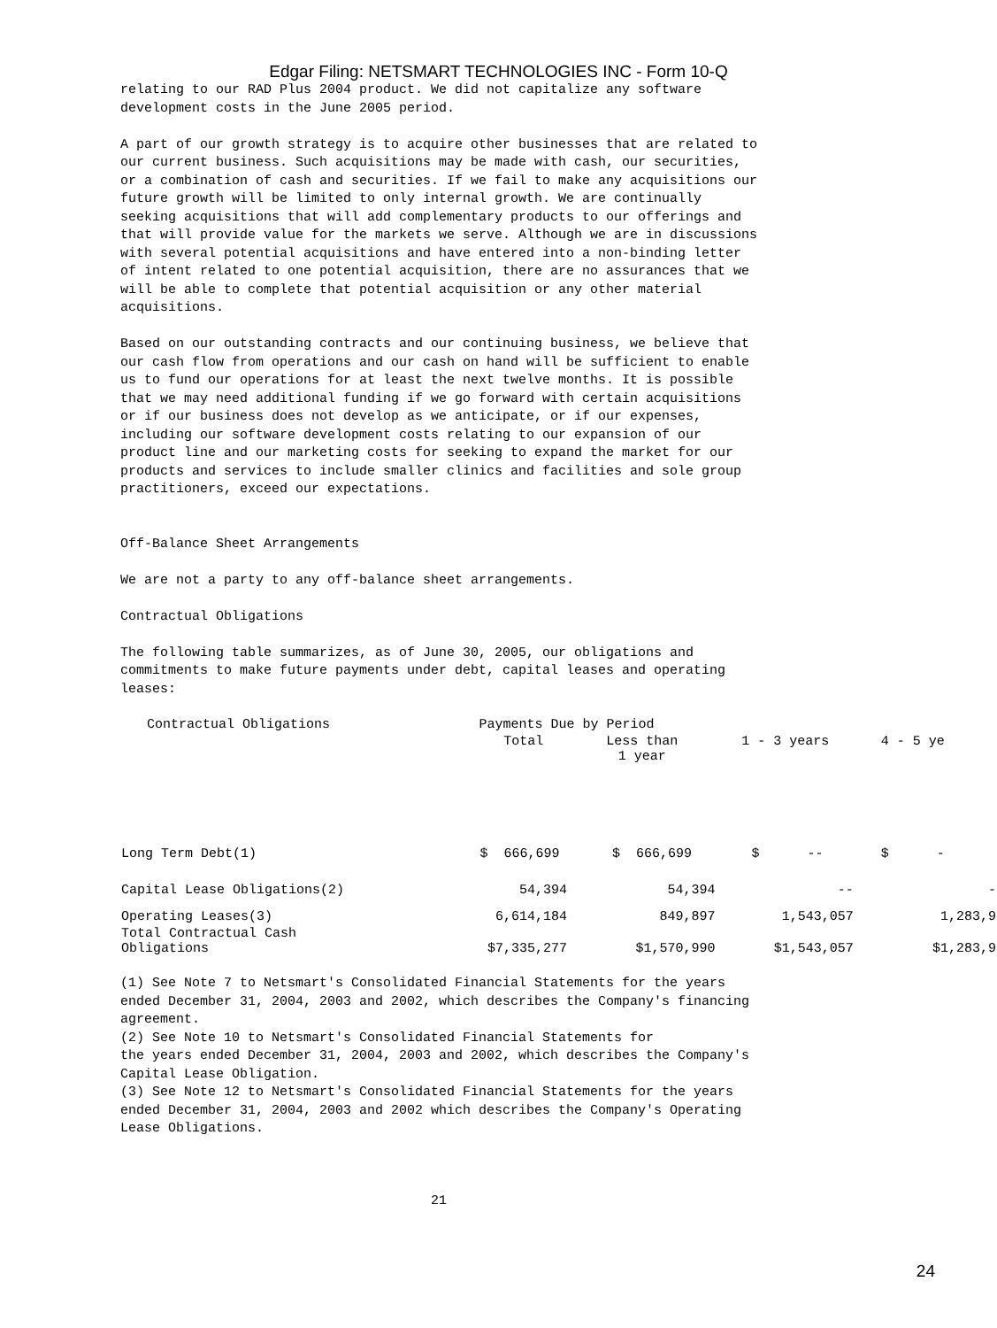Edgar Filing: NETSMART TECHNOLOGIES INC - Form 10-Q
relating to our RAD Plus 2004 product. We did not capitalize any software
development costs in the June 2005 period.

A part of our growth strategy is to acquire other businesses that are related to
our current business. Such acquisitions may be made with cash, our securities,
or a combination of cash and securities. If we fail to make any acquisitions our
future growth will be limited to only internal growth. We are continually
seeking acquisitions that will add complementary products to our offerings and
that will provide value for the markets we serve. Although we are in discussions
with several potential acquisitions and have entered into a non-binding letter
of intent related to one potential acquisition, there are no assurances that we
will be able to complete that potential acquisition or any other material
acquisitions.

Based on our outstanding contracts and our continuing business, we believe that
our cash flow from operations and our cash on hand will be sufficient to enable
us to fund our operations for at least the next twelve months. It is possible
that we may need additional funding if we go forward with certain acquisitions
or if our business does not develop as we anticipate, or if our expenses,
including our software development costs relating to our expansion of our
product line and our marketing costs for seeking to expand the market for our
products and services to include smaller clinics and facilities and sole group
practitioners, exceed our expectations.


Off-Balance Sheet Arrangements

We are not a party to any off-balance sheet arrangements.

Contractual Obligations

The following table summarizes, as of June 30, 2005, our obligations and
commitments to make future payments under debt, capital leases and operating
leases:
| Contractual Obligations | Payments Due by Period | | | |
| --- | --- | --- | --- | --- |
| | Total | Less than 1 year | 1 - 3 years | 4 - 5 ye |
| Long Term Debt(1) | $ 666,699 | $ 666,699 | $ -- | $ - |
| Capital Lease Obligations(2) | 54,394 | 54,394 | -- | - |
| Operating Leases(3) | 6,614,184 | 849,897 | 1,543,057 | 1,283,9 |
| Total Contractual Cash Obligations | $7,335,277 | $1,570,990 | $1,543,057 | $1,283,9 |
(1) See Note 7 to Netsmart's Consolidated Financial Statements for the years
ended December 31, 2004, 2003 and 2002, which describes the Company's financing
agreement.
(2) See Note 10 to Netsmart's Consolidated Financial Statements for
the years ended December 31, 2004, 2003 and 2002, which describes the Company's
Capital Lease Obligation.
(3) See Note 12 to Netsmart's Consolidated Financial Statements for the years
ended December 31, 2004, 2003 and 2002 which describes the Company's Operating
Lease Obligations.



                                       21
24